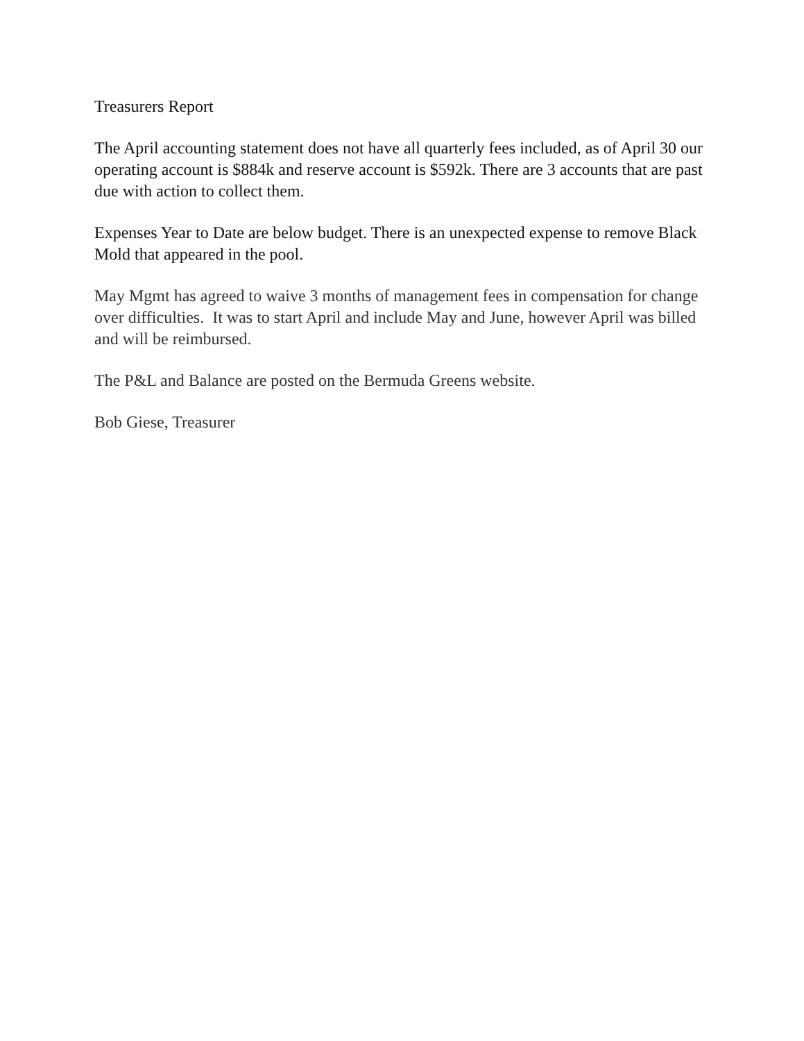Treasurers Report
The April accounting statement does not have all quarterly fees included, as of April 30 our operating account is $884k and reserve account is $592k. There are 3 accounts that are past due with action to collect them.
Expenses Year to Date are below budget. There is an unexpected expense to remove Black Mold that appeared in the pool.
May Mgmt has agreed to waive 3 months of management fees in compensation for change over difficulties. It was to start April and include May and June, however April was billed and will be reimbursed.
The P&L and Balance are posted on the Bermuda Greens website.
Bob Giese, Treasurer